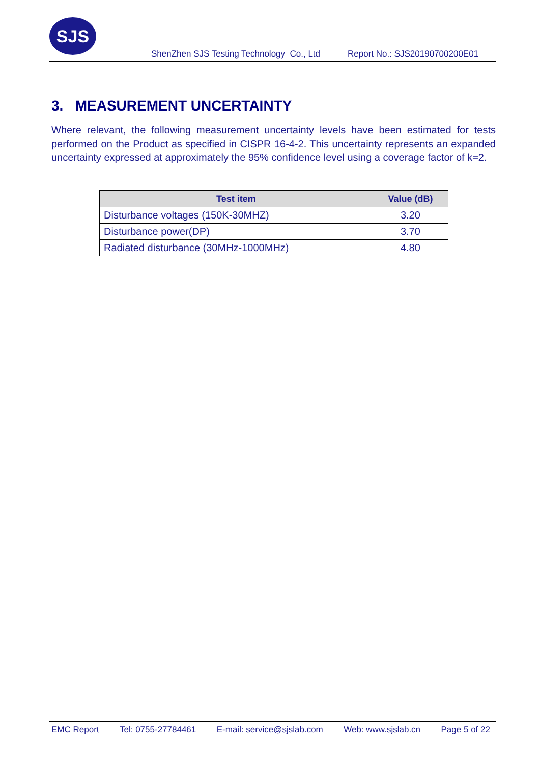SJS
ShenZhen SJS Testing Technology Co., Ltd Report No.: SJS20190700200E01
3. MEASUREMENT UNCERTAINTY
Where relevant, the following measurement uncertainty levels have been estimated for tests performed on the Product as specified in CISPR 16-4-2. This uncertainty represents an expanded uncertainty expressed at approximately the 95% confidence level using a coverage factor of k=2.
| Test item | Value (dB) |
| --- | --- |
| Disturbance voltages (150K-30MHZ) | 3.20 |
| Disturbance power(DP) | 3.70 |
| Radiated disturbance (30MHz-1000MHz) | 4.80 |
EMC Report Tel: 0755-27784461 E-mail: service@sjslab.com Web: www.sjslab.cn Page 5 of 22